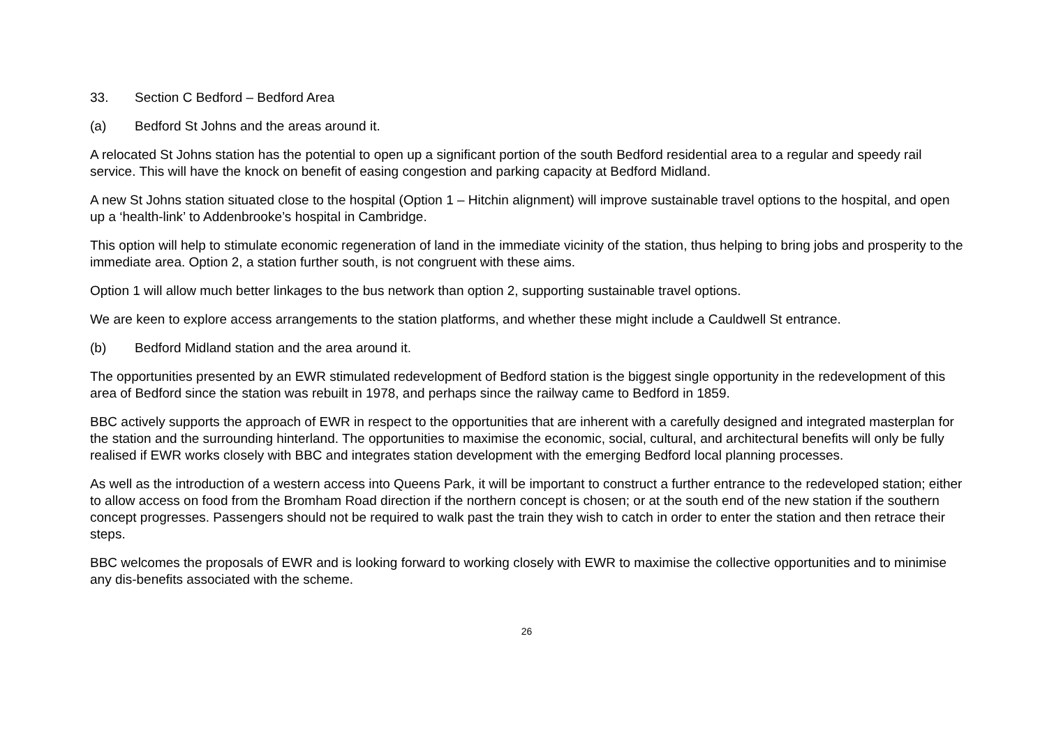33. Section C Bedford – Bedford Area
(a) Bedford St Johns and the areas around it.
A relocated St Johns station has the potential to open up a significant portion of the south Bedford residential area to a regular and speedy rail service. This will have the knock on benefit of easing congestion and parking capacity at Bedford Midland.
A new St Johns station situated close to the hospital (Option 1 – Hitchin alignment) will improve sustainable travel options to the hospital, and open up a ‘health-link’ to Addenbrooke’s hospital in Cambridge.
This option will help to stimulate economic regeneration of land in the immediate vicinity of the station, thus helping to bring jobs and prosperity to the immediate area. Option 2, a station further south, is not congruent with these aims.
Option 1 will allow much better linkages to the bus network than option 2, supporting sustainable travel options.
We are keen to explore access arrangements to the station platforms, and whether these might include a Cauldwell St entrance.
(b) Bedford Midland station and the area around it.
The opportunities presented by an EWR stimulated redevelopment of Bedford station is the biggest single opportunity in the redevelopment of this area of Bedford since the station was rebuilt in 1978, and perhaps since the railway came to Bedford in 1859.
BBC actively supports the approach of EWR in respect to the opportunities that are inherent with a carefully designed and integrated masterplan for the station and the surrounding hinterland. The opportunities to maximise the economic, social, cultural, and architectural benefits will only be fully realised if EWR works closely with BBC and integrates station development with the emerging Bedford local planning processes.
As well as the introduction of a western access into Queens Park, it will be important to construct a further entrance to the redeveloped station; either to allow access on food from the Bromham Road direction if the northern concept is chosen; or at the south end of the new station if the southern concept progresses. Passengers should not be required to walk past the train they wish to catch in order to enter the station and then retrace their steps.
BBC welcomes the proposals of EWR and is looking forward to working closely with EWR to maximise the collective opportunities and to minimise any dis-benefits associated with the scheme.
26